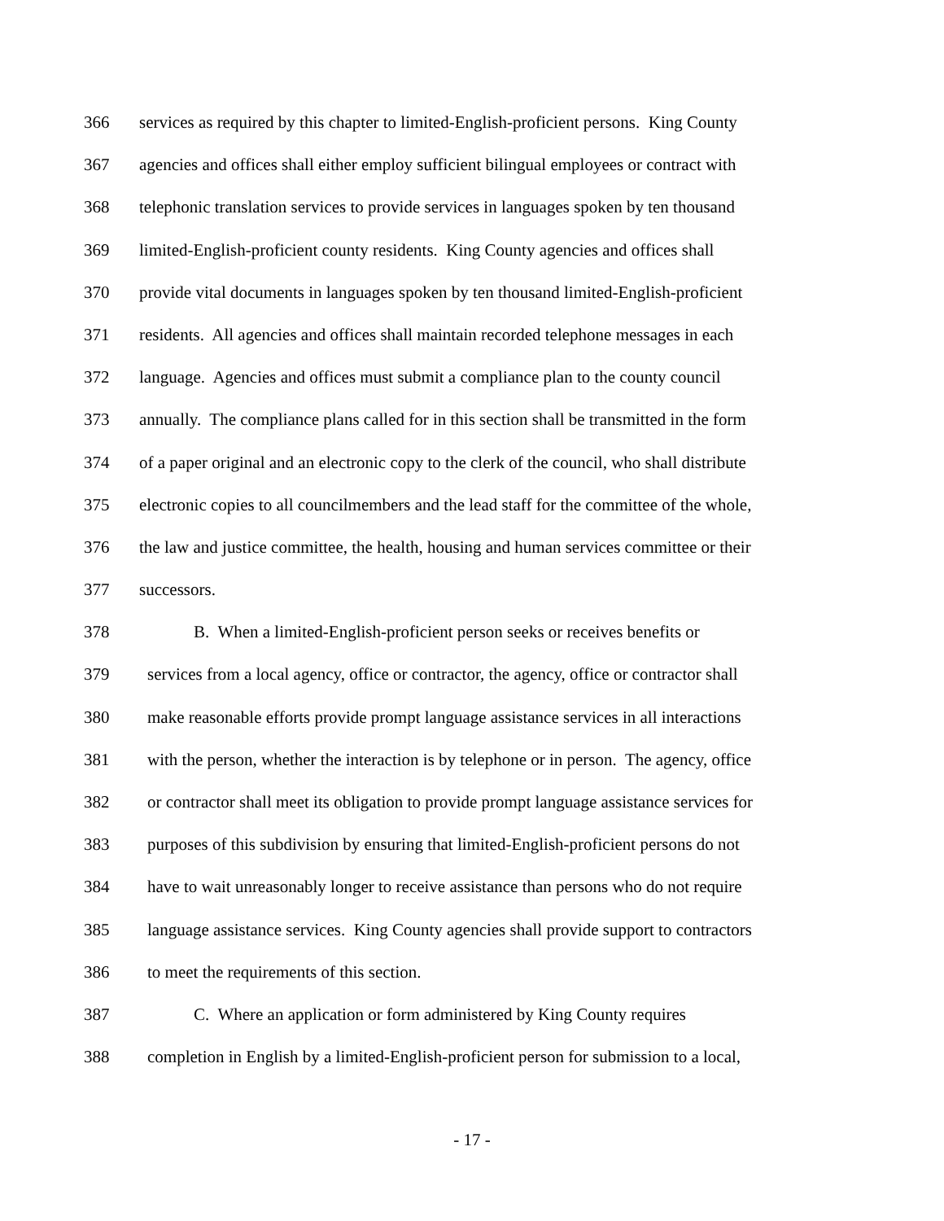366 services as required by this chapter to limited-English-proficient persons. King County
367 agencies and offices shall either employ sufficient bilingual employees or contract with
368 telephonic translation services to provide services in languages spoken by ten thousand
369 limited-English-proficient county residents. King County agencies and offices shall
370 provide vital documents in languages spoken by ten thousand limited-English-proficient
371 residents. All agencies and offices shall maintain recorded telephone messages in each
372 language. Agencies and offices must submit a compliance plan to the county council
373 annually. The compliance plans called for in this section shall be transmitted in the form
374 of a paper original and an electronic copy to the clerk of the council, who shall distribute
375 electronic copies to all councilmembers and the lead staff for the committee of the whole,
376 the law and justice committee, the health, housing and human services committee or their
377 successors.
378 B. When a limited-English-proficient person seeks or receives benefits or
379 services from a local agency, office or contractor, the agency, office or contractor shall
380 make reasonable efforts provide prompt language assistance services in all interactions
381 with the person, whether the interaction is by telephone or in person. The agency, office
382 or contractor shall meet its obligation to provide prompt language assistance services for
383 purposes of this subdivision by ensuring that limited-English-proficient persons do not
384 have to wait unreasonably longer to receive assistance than persons who do not require
385 language assistance services. King County agencies shall provide support to contractors
386 to meet the requirements of this section.
387 C. Where an application or form administered by King County requires
388 completion in English by a limited-English-proficient person for submission to a local,
- 17 -